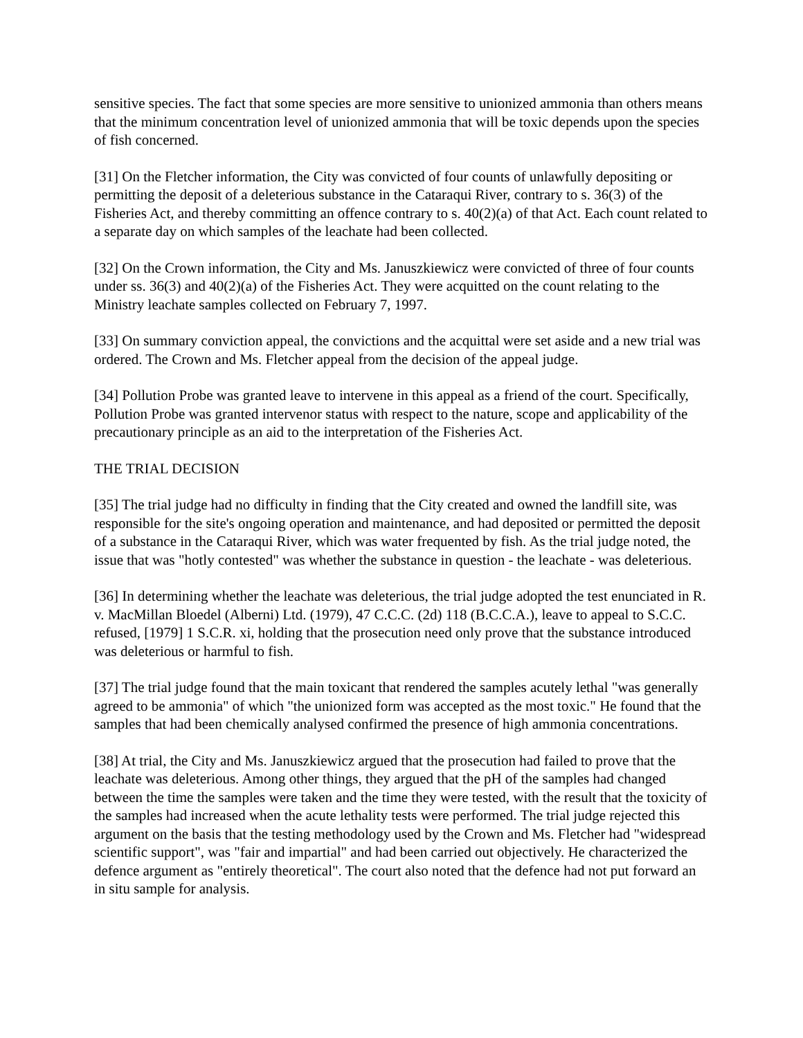sensitive species. The fact that some species are more sensitive to unionized ammonia than others means that the minimum concentration level of unionized ammonia that will be toxic depends upon the species of fish concerned.
[31] On the Fletcher information, the City was convicted of four counts of unlawfully depositing or permitting the deposit of a deleterious substance in the Cataraqui River, contrary to s. 36(3) of the Fisheries Act, and thereby committing an offence contrary to s. 40(2)(a) of that Act. Each count related to a separate day on which samples of the leachate had been collected.
[32] On the Crown information, the City and Ms. Januszkiewicz were convicted of three of four counts under ss. 36(3) and 40(2)(a) of the Fisheries Act. They were acquitted on the count relating to the Ministry leachate samples collected on February 7, 1997.
[33] On summary conviction appeal, the convictions and the acquittal were set aside and a new trial was ordered. The Crown and Ms. Fletcher appeal from the decision of the appeal judge.
[34] Pollution Probe was granted leave to intervene in this appeal as a friend of the court. Specifically, Pollution Probe was granted intervenor status with respect to the nature, scope and applicability of the precautionary principle as an aid to the interpretation of the Fisheries Act.
THE TRIAL DECISION
[35] The trial judge had no difficulty in finding that the City created and owned the landfill site, was responsible for the site's ongoing operation and maintenance, and had deposited or permitted the deposit of a substance in the Cataraqui River, which was water frequented by fish. As the trial judge noted, the issue that was "hotly contested" was whether the substance in question - the leachate - was deleterious.
[36] In determining whether the leachate was deleterious, the trial judge adopted the test enunciated in R. v. MacMillan Bloedel (Alberni) Ltd. (1979), 47 C.C.C. (2d) 118 (B.C.C.A.), leave to appeal to S.C.C. refused, [1979] 1 S.C.R. xi, holding that the prosecution need only prove that the substance introduced was deleterious or harmful to fish.
[37] The trial judge found that the main toxicant that rendered the samples acutely lethal "was generally agreed to be ammonia" of which "the unionized form was accepted as the most toxic." He found that the samples that had been chemically analysed confirmed the presence of high ammonia concentrations.
[38] At trial, the City and Ms. Januszkiewicz argued that the prosecution had failed to prove that the leachate was deleterious. Among other things, they argued that the pH of the samples had changed between the time the samples were taken and the time they were tested, with the result that the toxicity of the samples had increased when the acute lethality tests were performed. The trial judge rejected this argument on the basis that the testing methodology used by the Crown and Ms. Fletcher had "widespread scientific support", was "fair and impartial" and had been carried out objectively. He characterized the defence argument as "entirely theoretical". The court also noted that the defence had not put forward an in situ sample for analysis.